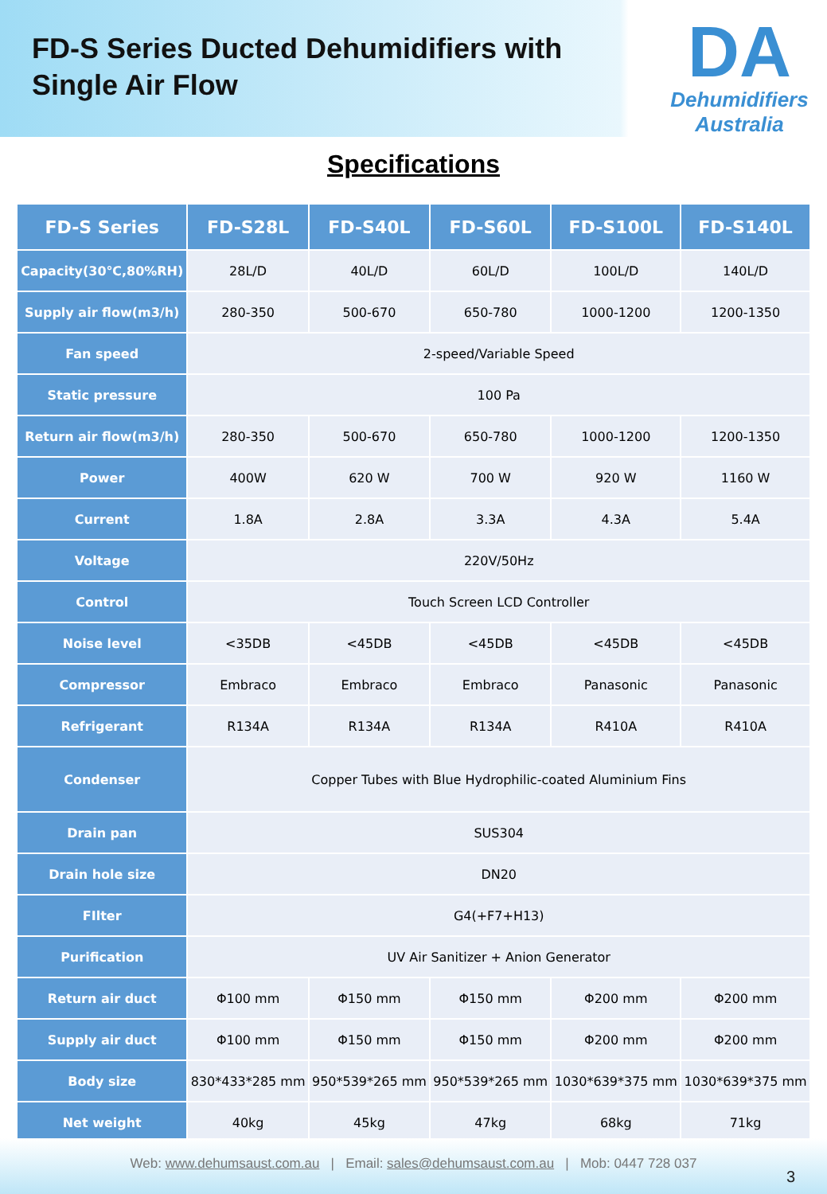FD-S Series Ducted Dehumidifiers with
Single Air Flow
DA
Dehumidifiers
Australia
Specifications
| FD-S Series | FD-S28L | FD-S40L | FD-S60L | FD-S100L | FD-S140L |
| --- | --- | --- | --- | --- | --- |
| Capacity(30℃,80%RH) | 28L/D | 40L/D | 60L/D | 100L/D | 140L/D |
| Supply air flow(m3/h) | 280-350 | 500-670 | 650-780 | 1000-1200 | 1200-1350 |
| Fan speed | 2-speed/Variable Speed | | | | |
| Static pressure | 100 Pa | | | | |
| Return air flow(m3/h) | 280-350 | 500-670 | 650-780 | 1000-1200 | 1200-1350 |
| Power | 400W | 620 W | 700 W | 920 W | 1160 W |
| Current | 1.8A | 2.8A | 3.3A | 4.3A | 5.4A |
| Voltage | 220V/50Hz | | | | |
| Control | Touch Screen LCD Controller | | | | |
| Noise level | <35DB | <45DB | <45DB | <45DB | <45DB |
| Compressor | Embraco | Embraco | Embraco | Panasonic | Panasonic |
| Refrigerant | R134A | R134A | R134A | R410A | R410A |
| Condenser | Copper Tubes with Blue Hydrophilic-coated Aluminium Fins | | | | |
| Drain pan | SUS304 | | | | |
| Drain hole size | DN20 | | | | |
| FIlter | G4(+F7+H13) | | | | |
| Purification | UV Air Sanitizer + Anion Generator | | | | |
| Return air duct | Φ100 mm | Φ150 mm | Φ150 mm | Φ200 mm | Φ200 mm |
| Supply air duct | Φ100 mm | Φ150 mm | Φ150 mm | Φ200 mm | Φ200 mm |
| Body size | 830*433*285 mm | 950*539*265 mm | 950*539*265 mm | 1030*639*375 mm | 1030*639*375 mm |
| Net weight | 40kg | 45kg | 47kg | 68kg | 71kg |
Web: www.dehumsaust.com.au | Email: sales@dehumsaust.com.au | Mob: 0447 728 037
3